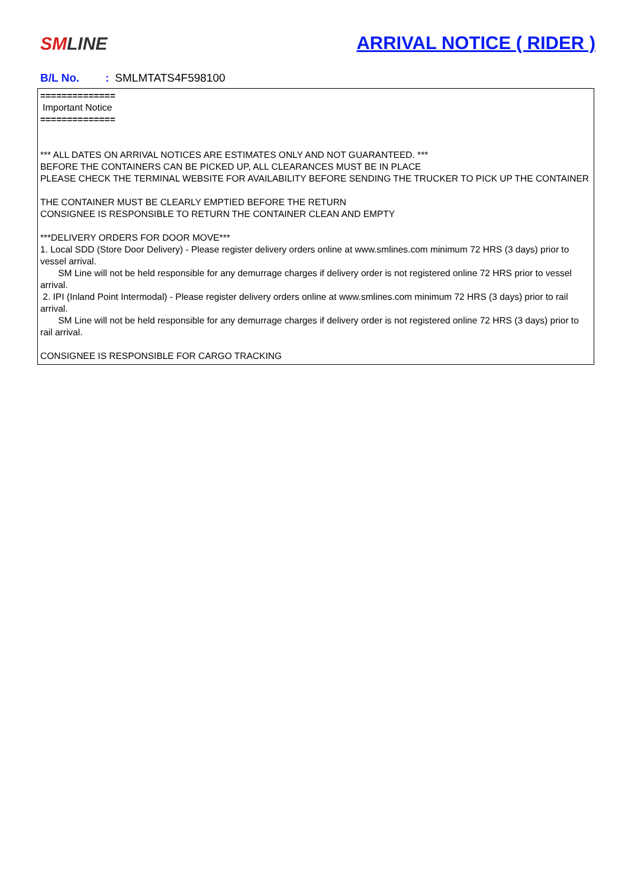SM LINE
ARRIVAL NOTICE ( RIDER )
B/L No.: SMLMTATS4F598100
==============
Important Notice
==============
*** ALL DATES ON ARRIVAL NOTICES ARE ESTIMATES ONLY AND NOT GUARANTEED. ***
BEFORE THE CONTAINERS CAN BE PICKED UP, ALL CLEARANCES MUST BE IN PLACE
PLEASE CHECK THE TERMINAL WEBSITE FOR AVAILABILITY BEFORE SENDING THE TRUCKER TO PICK UP THE CONTAINER
THE CONTAINER MUST BE CLEARLY EMPTIED BEFORE THE RETURN
CONSIGNEE IS RESPONSIBLE TO RETURN THE CONTAINER CLEAN AND EMPTY
***DELIVERY ORDERS FOR DOOR MOVE***
1. Local SDD (Store Door Delivery) - Please register delivery orders online at www.smlines.com minimum 72 HRS (3 days) prior to vessel arrival.
SM Line will not be held responsible for any demurrage charges if delivery order is not registered online 72 HRS prior to vessel arrival.
2. IPI (Inland Point Intermodal) - Please register delivery orders online at www.smlines.com minimum 72 HRS (3 days) prior to rail arrival.
SM Line will not be held responsible for any demurrage charges if delivery order is not registered online 72 HRS (3 days) prior to rail arrival.
CONSIGNEE IS RESPONSIBLE FOR CARGO TRACKING